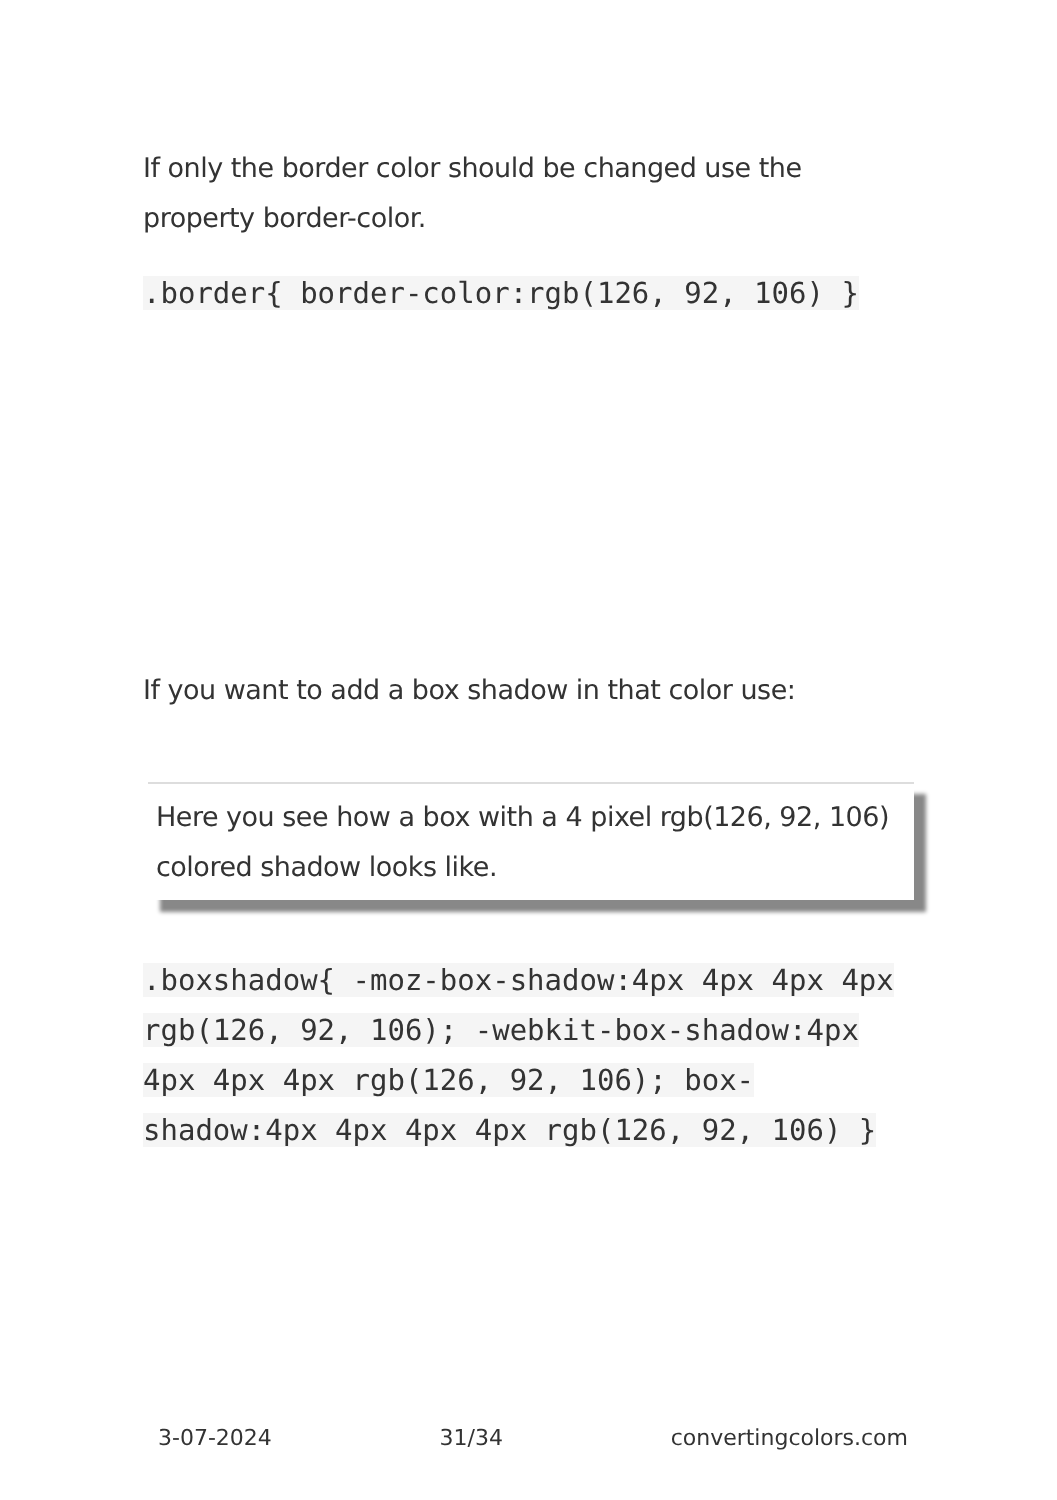If only the border color should be changed use the property border-color.
.border{ border-color:rgb(126, 92, 106) }
If you want to add a box shadow in that color use:
Here you see how a box with a 4 pixel rgb(126, 92, 106) colored shadow looks like.
.boxshadow{ -moz-box-shadow:4px 4px 4px 4px rgb(126, 92, 106); -webkit-box-shadow:4px 4px 4px 4px rgb(126, 92, 106); box-shadow:4px 4px 4px 4px rgb(126, 92, 106) }
3-07-2024 31/34 convertingcolors.com